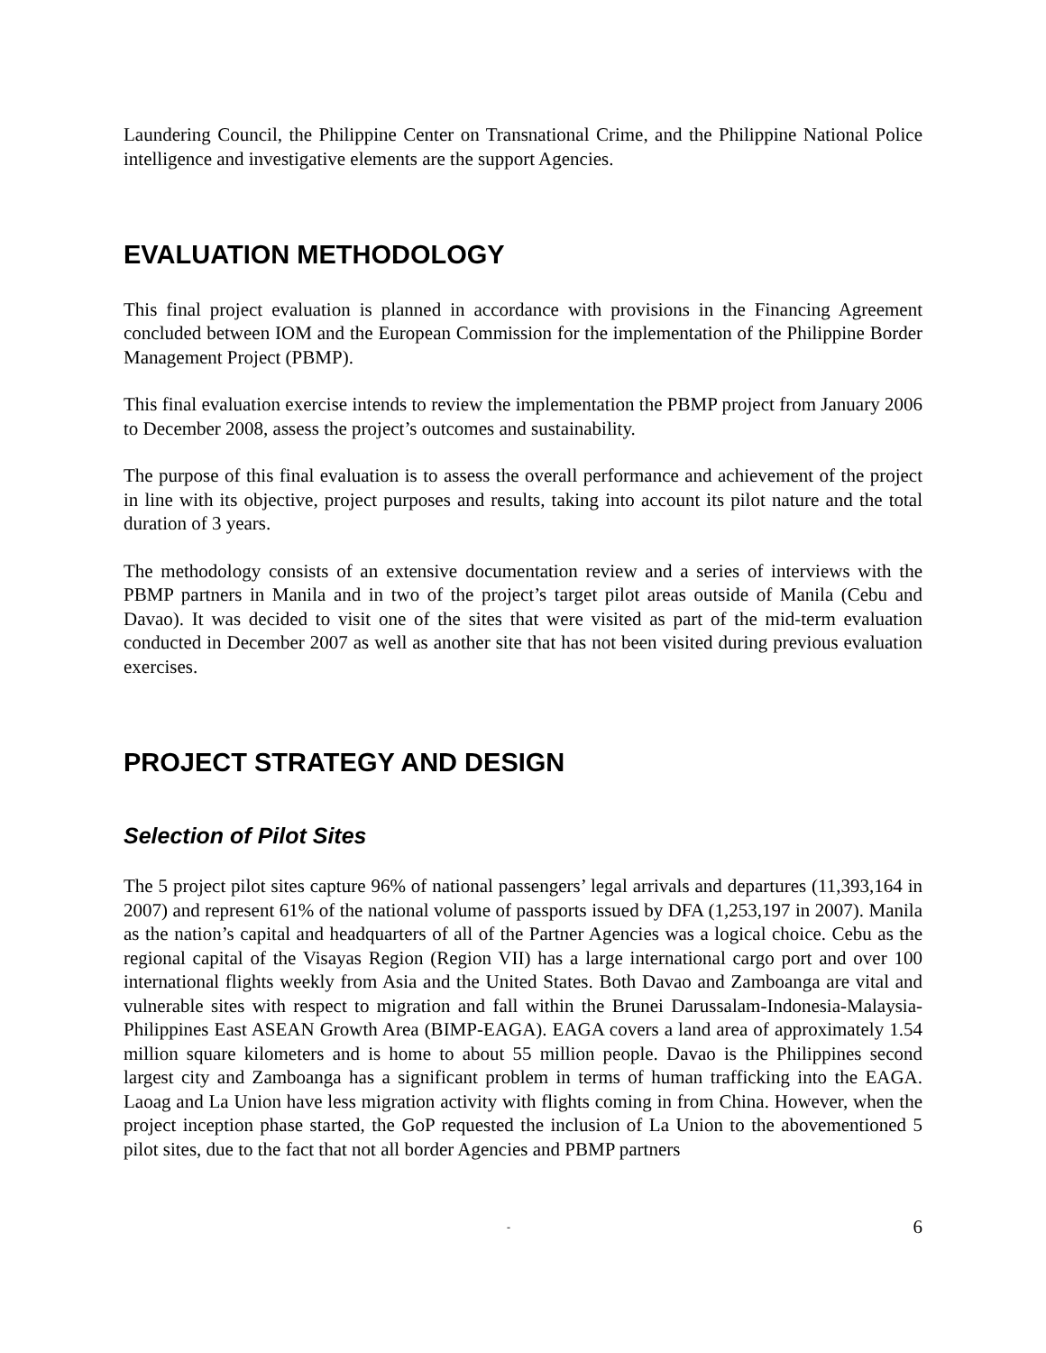Laundering Council, the Philippine Center on Transnational Crime, and the Philippine National Police intelligence and investigative elements are the support Agencies.
EVALUATION METHODOLOGY
This final project evaluation is planned in accordance with provisions in the Financing Agreement concluded between IOM and the European Commission for the implementation of the Philippine Border Management Project (PBMP).
This final evaluation exercise intends to review the implementation the PBMP project from January 2006 to December 2008, assess the project’s outcomes and sustainability.
The purpose of this final evaluation is to assess the overall performance and achievement of the project in line with its objective, project purposes and results, taking into account its pilot nature and the total duration of 3 years.
The methodology consists of an extensive documentation review and a series of interviews with the PBMP partners in Manila and in two of the project’s target pilot areas outside of Manila (Cebu and Davao). It was decided to visit one of the sites that were visited as part of the mid-term evaluation conducted in December 2007 as well as another site that has not been visited during previous evaluation exercises.
PROJECT STRATEGY AND DESIGN
Selection of Pilot Sites
The 5 project pilot sites capture 96% of national passengers’ legal arrivals and departures (11,393,164 in 2007) and represent 61% of the national volume of passports issued by DFA (1,253,197 in 2007). Manila as the nation’s capital and headquarters of all of the Partner Agencies was a logical choice. Cebu as the regional capital of the Visayas Region (Region VII) has a large international cargo port and over 100 international flights weekly from Asia and the United States. Both Davao and Zamboanga are vital and vulnerable sites with respect to migration and fall within the Brunei Darussalam-Indonesia-Malaysia-Philippines East ASEAN Growth Area (BIMP-EAGA). EAGA covers a land area of approximately 1.54 million square kilometers and is home to about 55 million people. Davao is the Philippines second largest city and Zamboanga has a significant problem in terms of human trafficking into the EAGA. Laoag and La Union have less migration activity with flights coming in from China. However, when the project inception phase started, the GoP requested the inclusion of La Union to the abovementioned 5 pilot sites, due to the fact that not all border Agencies and PBMP partners
- 6